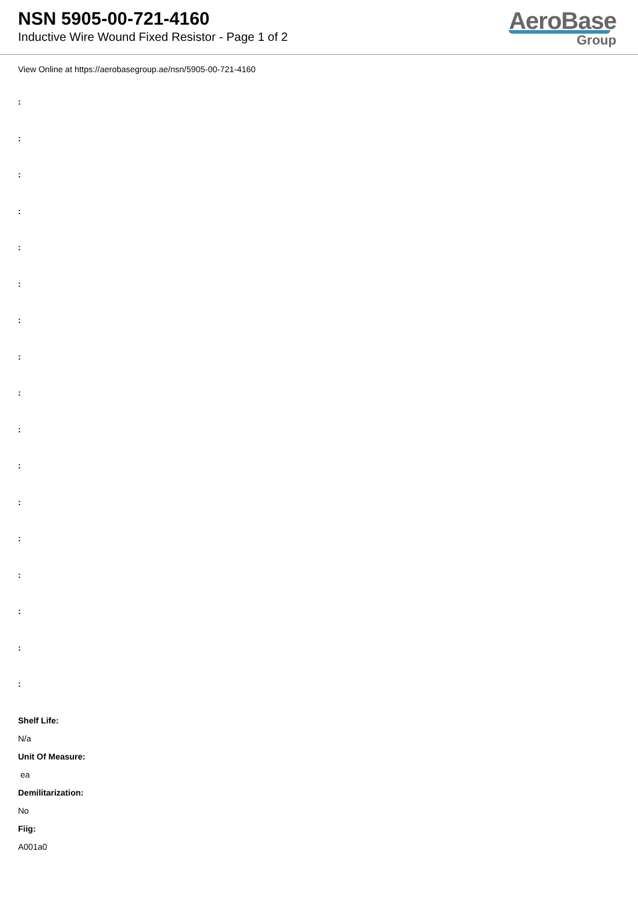NSN 5905-00-721-4160
Inductive Wire Wound Fixed Resistor - Page 1 of 2
AeroBase
Group
View Online at https://aerobasegroup.ae/nsn/5905-00-721-4160
:
:
:
:
:
:
:
:
:
:
:
:
:
:
:
:
:
Shelf Life:
N/a
Unit Of Measure:
ea
Demilitarization:
No
Fiig:
A001a0